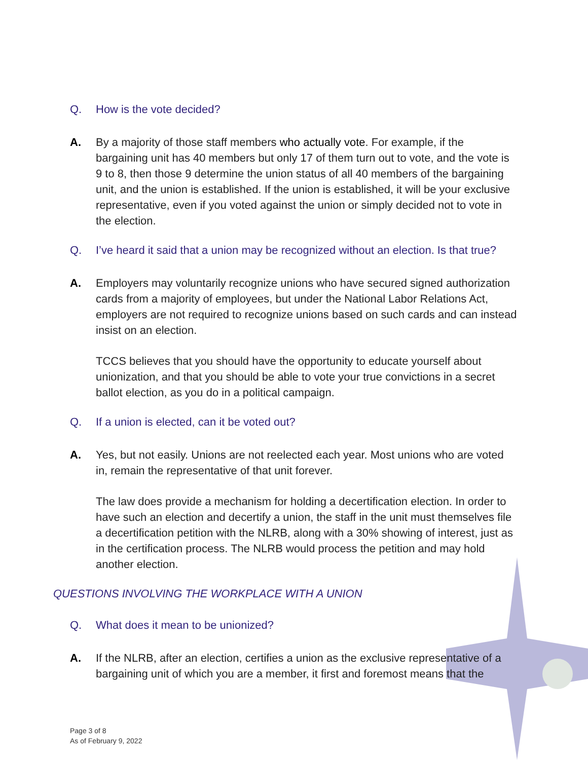Q. How is the vote decided?
A. By a majority of those staff members who actually vote. For example, if the bargaining unit has 40 members but only 17 of them turn out to vote, and the vote is 9 to 8, then those 9 determine the union status of all 40 members of the bargaining unit, and the union is established. If the union is established, it will be your exclusive representative, even if you voted against the union or simply decided not to vote in the election.
Q. I’ve heard it said that a union may be recognized without an election. Is that true?
A. Employers may voluntarily recognize unions who have secured signed authorization cards from a majority of employees, but under the National Labor Relations Act, employers are not required to recognize unions based on such cards and can instead insist on an election.
TCCS believes that you should have the opportunity to educate yourself about unionization, and that you should be able to vote your true convictions in a secret ballot election, as you do in a political campaign.
Q. If a union is elected, can it be voted out?
A. Yes, but not easily. Unions are not reelected each year. Most unions who are voted in, remain the representative of that unit forever.
The law does provide a mechanism for holding a decertification election. In order to have such an election and decertify a union, the staff in the unit must themselves file a decertification petition with the NLRB, along with a 30% showing of interest, just as in the certification process. The NLRB would process the petition and may hold another election.
QUESTIONS INVOLVING THE WORKPLACE WITH A UNION
Q. What does it mean to be unionized?
A. If the NLRB, after an election, certifies a union as the exclusive representative of a bargaining unit of which you are a member, it first and foremost means that the
Page 3 of 8
As of February 9, 2022